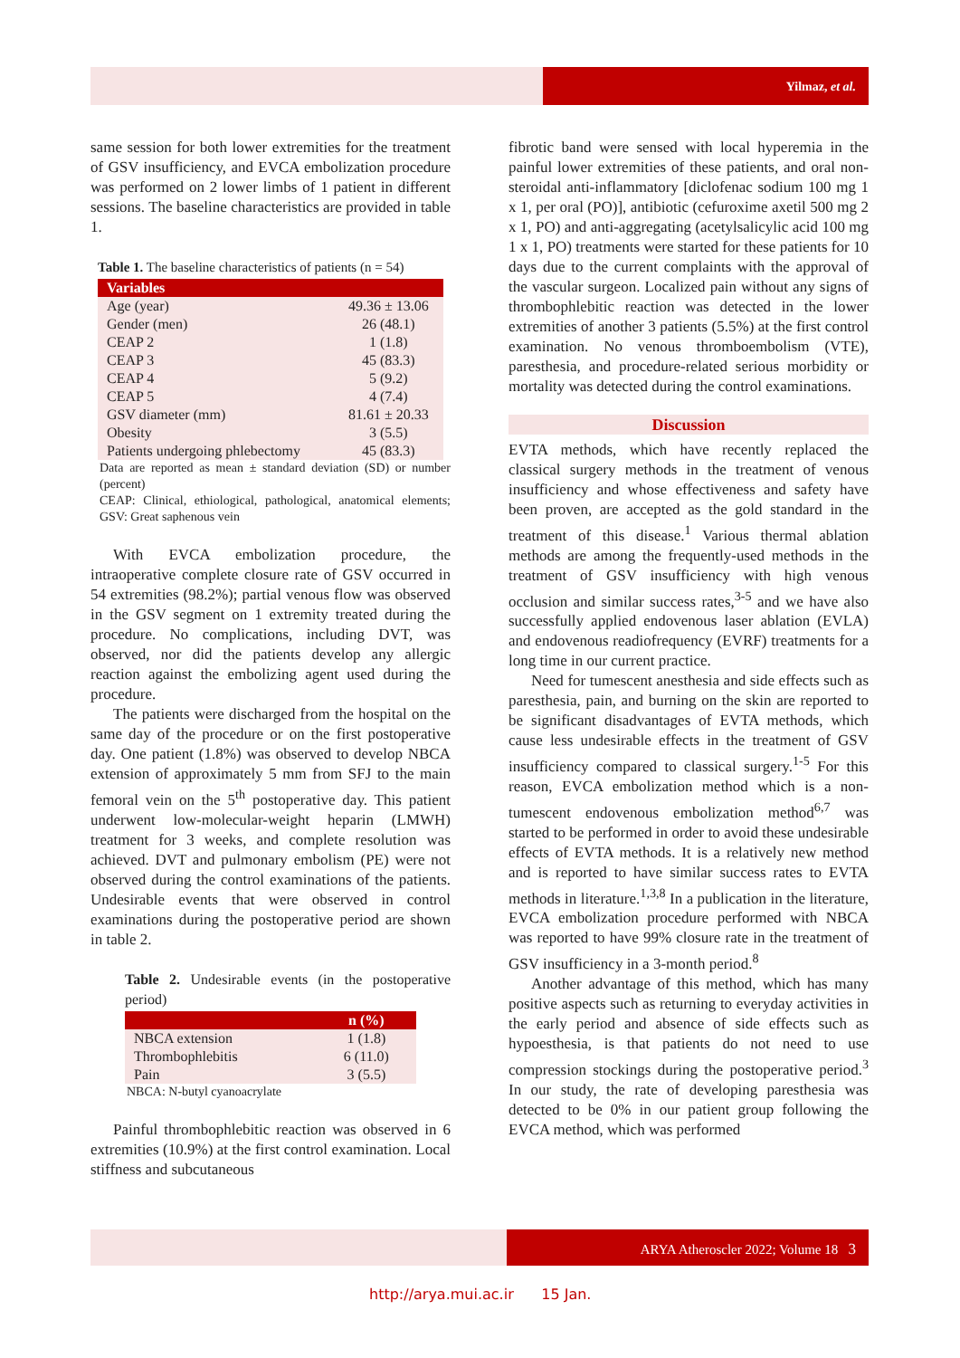Yilmaz, et al.
same session for both lower extremities for the treatment of GSV insufficiency, and EVCA embolization procedure was performed on 2 lower limbs of 1 patient in different sessions. The baseline characteristics are provided in table 1.
Table 1. The baseline characteristics of patients (n = 54)
| Variables | |
| --- | --- |
| Age (year) | 49.36 ± 13.06 |
| Gender (men) | 26 (48.1) |
| CEAP 2 | 1 (1.8) |
| CEAP 3 | 45 (83.3) |
| CEAP 4 | 5 (9.2) |
| CEAP 5 | 4 (7.4) |
| GSV diameter (mm) | 81.61 ± 20.33 |
| Obesity | 3 (5.5) |
| Patients undergoing phlebectomy | 45 (83.3) |
Data are reported as mean ± standard deviation (SD) or number (percent)
CEAP: Clinical, ethiological, pathological, anatomical elements; GSV: Great saphenous vein
With EVCA embolization procedure, the intraoperative complete closure rate of GSV occurred in 54 extremities (98.2%); partial venous flow was observed in the GSV segment on 1 extremity treated during the procedure. No complications, including DVT, was observed, nor did the patients develop any allergic reaction against the embolizing agent used during the procedure.
The patients were discharged from the hospital on the same day of the procedure or on the first postoperative day. One patient (1.8%) was observed to develop NBCA extension of approximately 5 mm from SFJ to the main femoral vein on the 5<sup>th</sup> postoperative day. This patient underwent low-molecular-weight heparin (LMWH) treatment for 3 weeks, and complete resolution was achieved. DVT and pulmonary embolism (PE) were not observed during the control examinations of the patients. Undesirable events that were observed in control examinations during the postoperative period are shown in table 2.
Table 2. Undesirable events (in the postoperative period)
| | n (%) |
| --- | --- |
| NBCA extension | 1 (1.8) |
| Thrombophlebitis | 6 (11.0) |
| Pain | 3 (5.5) |
NBCA: N-butyl cyanoacrylate
Painful thrombophlebitic reaction was observed in 6 extremities (10.9%) at the first control examination. Local stiffness and subcutaneous
fibrotic band were sensed with local hyperemia in the painful lower extremities of these patients, and oral non-steroidal anti-inflammatory [diclofenac sodium 100 mg 1 x 1, per oral (PO)], antibiotic (cefuroxime axetil 500 mg 2 x 1, PO) and anti-aggregating (acetylsalicylic acid 100 mg 1 x 1, PO) treatments were started for these patients for 10 days due to the current complaints with the approval of the vascular surgeon. Localized pain without any signs of thrombophlebitic reaction was detected in the lower extremities of another 3 patients (5.5%) at the first control examination. No venous thromboembolism (VTE), paresthesia, and procedure-related serious morbidity or mortality was detected during the control examinations.
Discussion
EVTA methods, which have recently replaced the classical surgery methods in the treatment of venous insufficiency and whose effectiveness and safety have been proven, are accepted as the gold standard in the treatment of this disease.<sup>1</sup> Various thermal ablation methods are among the frequently-used methods in the treatment of GSV insufficiency with high venous occlusion and similar success rates,<sup>3-5</sup> and we have also successfully applied endovenous laser ablation (EVLA) and endovenous readiofrequency (EVRF) treatments for a long time in our current practice.
Need for tumescent anesthesia and side effects such as paresthesia, pain, and burning on the skin are reported to be significant disadvantages of EVTA methods, which cause less undesirable effects in the treatment of GSV insufficiency compared to classical surgery.<sup>1-5</sup> For this reason, EVCA embolization method which is a non-tumescent endovenous embolization method<sup>6,7</sup> was started to be performed in order to avoid these undesirable effects of EVTA methods. It is a relatively new method and is reported to have similar success rates to EVTA methods in literature.<sup>1,3,8</sup> In a publication in the literature, EVCA embolization procedure performed with NBCA was reported to have 99% closure rate in the treatment of GSV insufficiency in a 3-month period.<sup>8</sup>
Another advantage of this method, which has many positive aspects such as returning to everyday activities in the early period and absence of side effects such as hypoesthesia, is that patients do not need to use compression stockings during the postoperative period.<sup>3</sup> In our study, the rate of developing paresthesia was detected to be 0% in our patient group following the EVCA method, which was performed
ARYA Atheroscler 2022; Volume 18 3
http://arya.mui.ac.ir 15 Jan.